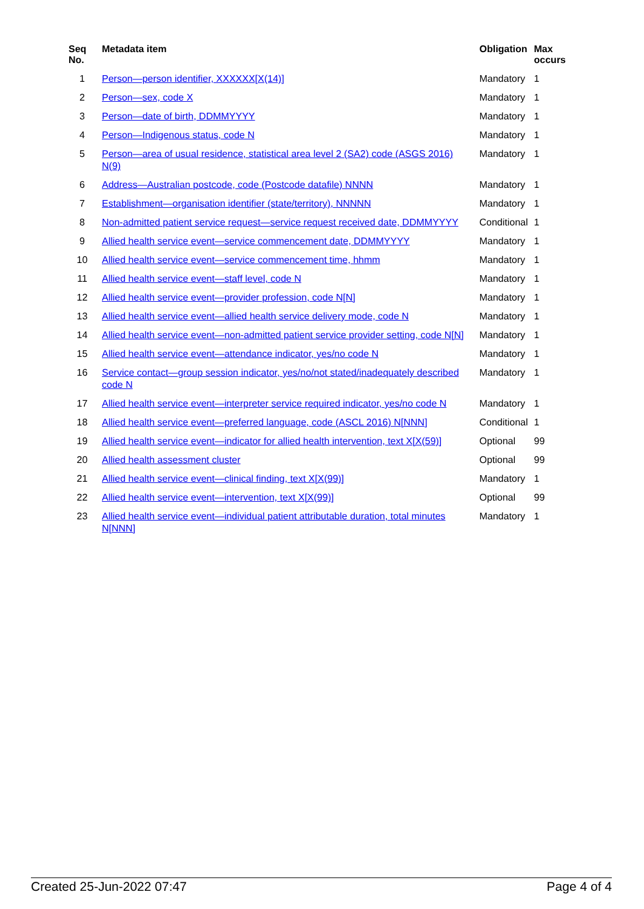| Seq No. | Metadata item | Obligation | Max occurs |
| --- | --- | --- | --- |
| 1 | Person—person identifier, XXXXXX[X(14)] | Mandatory | 1 |
| 2 | Person—sex, code X | Mandatory | 1 |
| 3 | Person—date of birth, DDMMYYYY | Mandatory | 1 |
| 4 | Person—Indigenous status, code N | Mandatory | 1 |
| 5 | Person—area of usual residence, statistical area level 2 (SA2) code (ASGS 2016) N(9) | Mandatory | 1 |
| 6 | Address—Australian postcode, code (Postcode datafile) NNNN | Mandatory | 1 |
| 7 | Establishment—organisation identifier (state/territory), NNNNN | Mandatory | 1 |
| 8 | Non-admitted patient service request—service request received date, DDMMYYYY | Conditional | 1 |
| 9 | Allied health service event—service commencement date, DDMMYYYY | Mandatory | 1 |
| 10 | Allied health service event—service commencement time, hhmm | Mandatory | 1 |
| 11 | Allied health service event—staff level, code N | Mandatory | 1 |
| 12 | Allied health service event—provider profession, code N[N] | Mandatory | 1 |
| 13 | Allied health service event—allied health service delivery mode, code N | Mandatory | 1 |
| 14 | Allied health service event—non-admitted patient service provider setting, code N[N] | Mandatory | 1 |
| 15 | Allied health service event—attendance indicator, yes/no code N | Mandatory | 1 |
| 16 | Service contact—group session indicator, yes/no/not stated/inadequately described code N | Mandatory | 1 |
| 17 | Allied health service event—interpreter service required indicator, yes/no code N | Mandatory | 1 |
| 18 | Allied health service event—preferred language, code (ASCL 2016) N[NNN] | Conditional | 1 |
| 19 | Allied health service event—indicator for allied health intervention, text X[X(59)] | Optional | 99 |
| 20 | Allied health assessment cluster | Optional | 99 |
| 21 | Allied health service event—clinical finding, text X[X(99)] | Mandatory | 1 |
| 22 | Allied health service event—intervention, text X[X(99)] | Optional | 99 |
| 23 | Allied health service event—individual patient attributable duration, total minutes N[NNN] | Mandatory | 1 |
Created 25-Jun-2022 07:47 Page 4 of 4